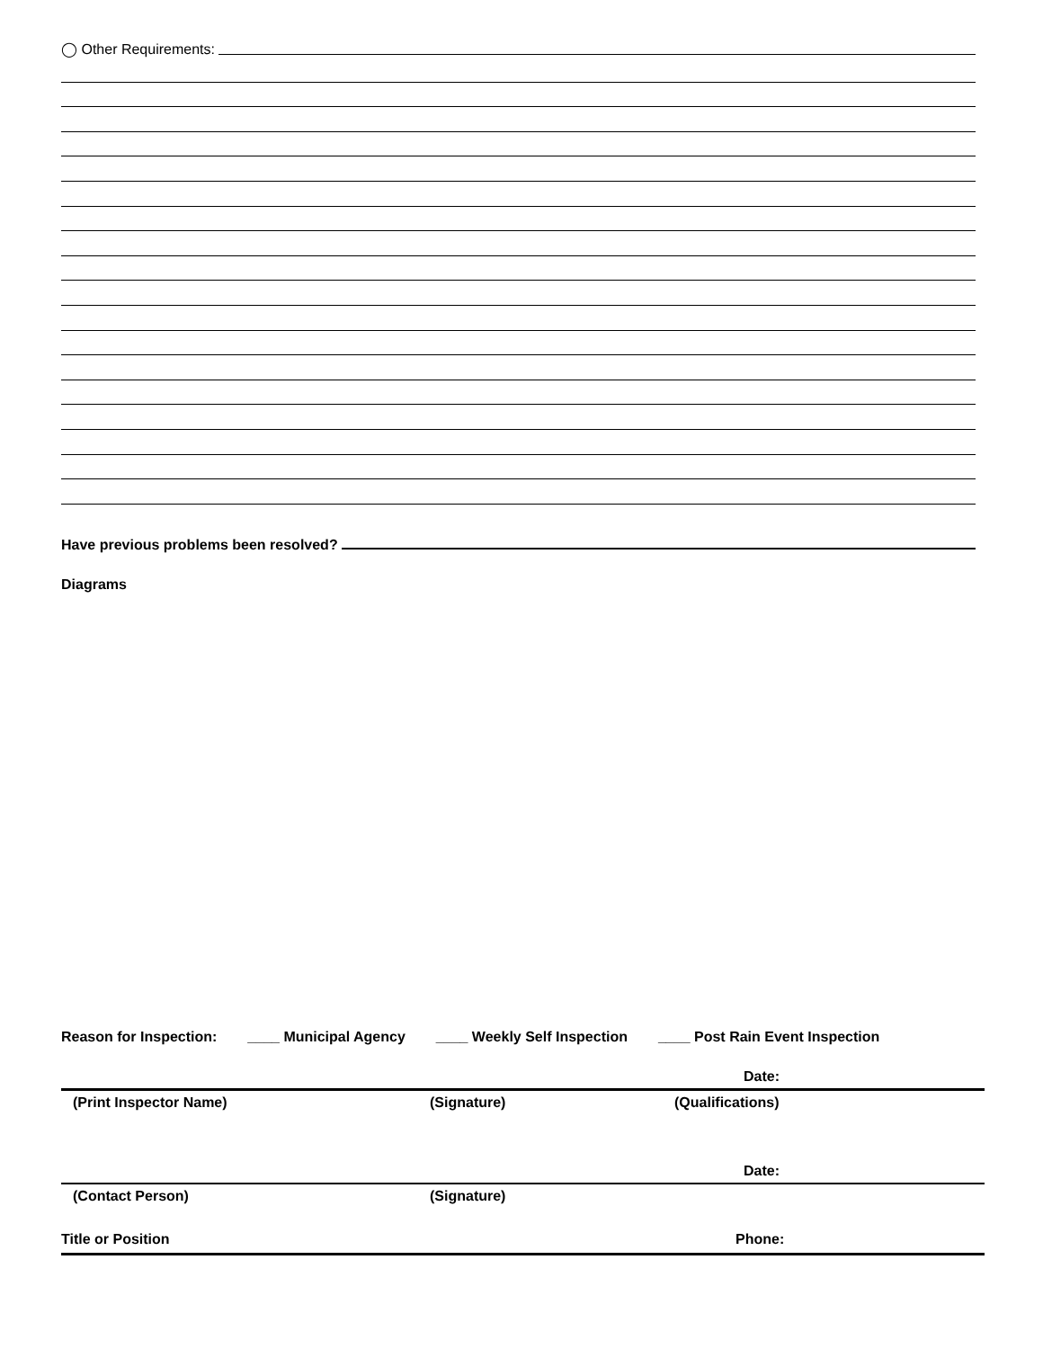◯ Other Requirements:
Have previous problems been resolved?
Diagrams
Reason for Inspection: ____ Municipal Agency ____ Weekly Self Inspection ____ Post Rain Event Inspection
Date:
(Print Inspector Name) (Signature) (Qualifications)
Date:
(Contact Person) (Signature)
Title or Position Phone: